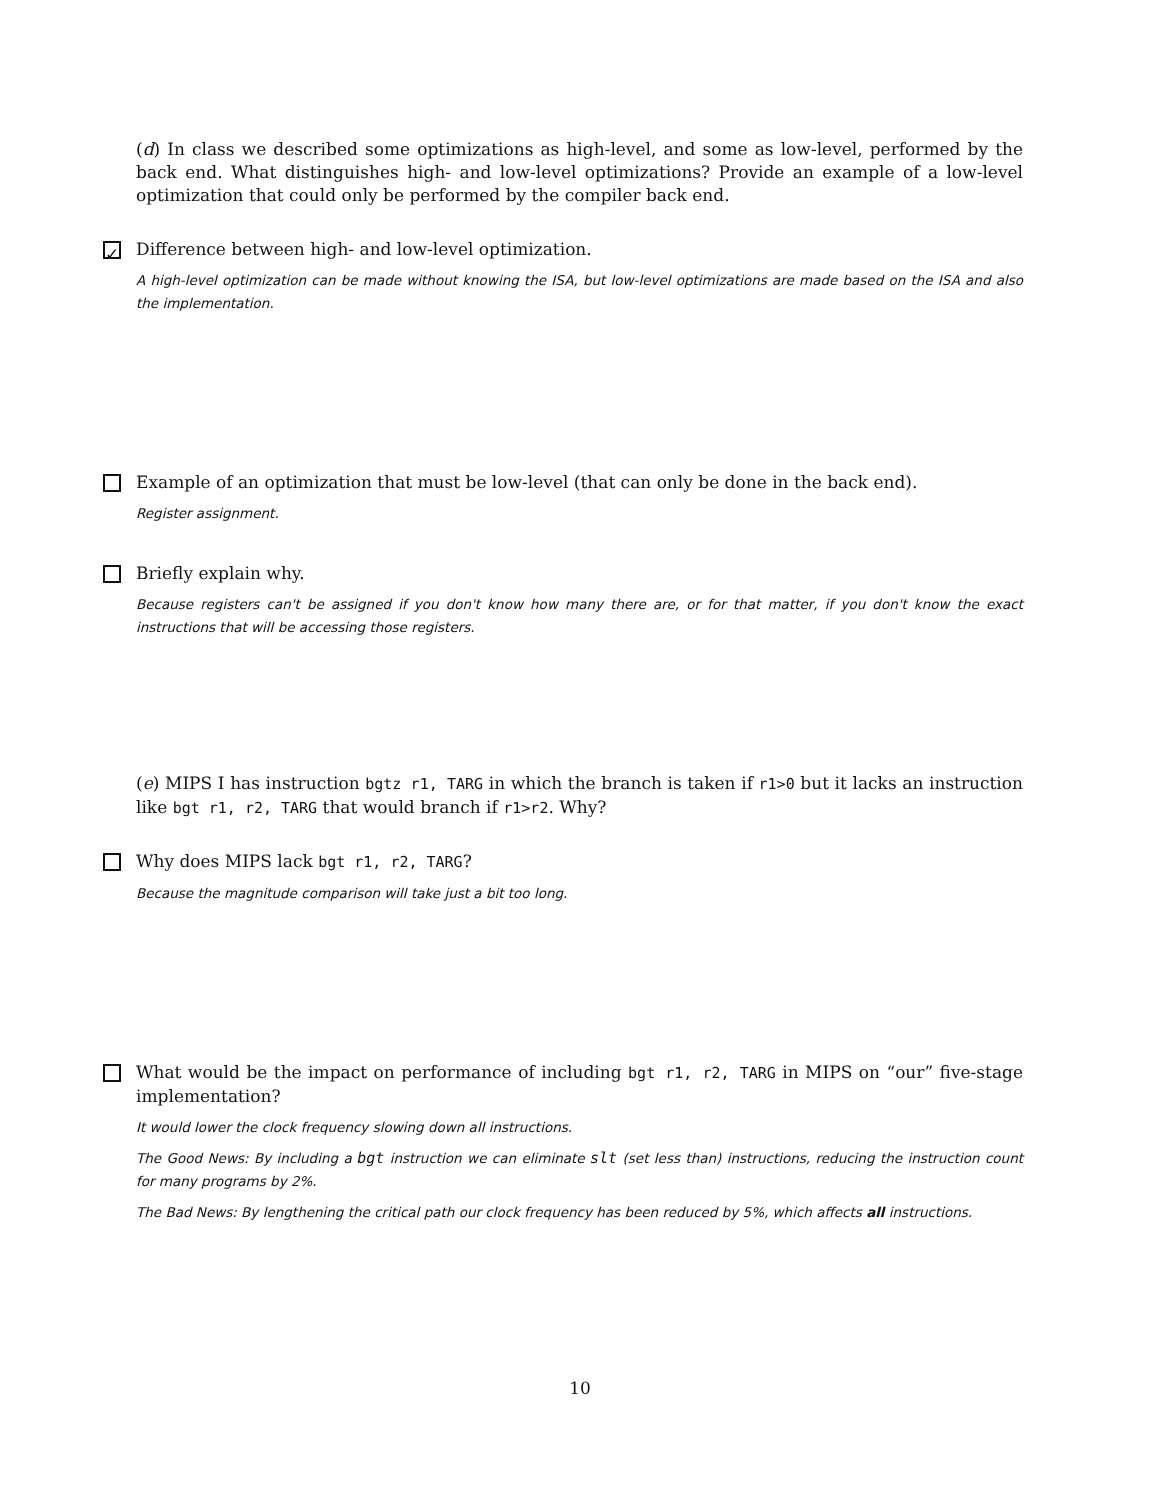(d) In class we described some optimizations as high-level, and some as low-level, performed by the back end. What distinguishes high- and low-level optimizations? Provide an example of a low-level optimization that could only be performed by the compiler back end.
✓ Difference between high- and low-level optimization.
A high-level optimization can be made without knowing the ISA, but low-level optimizations are made based on the ISA and also the implementation.
Example of an optimization that must be low-level (that can only be done in the back end).
Register assignment.
Briefly explain why.
Because registers can't be assigned if you don't know how many there are, or for that matter, if you don't know the exact instructions that will be accessing those registers.
(e) MIPS I has instruction bgtz r1, TARG in which the branch is taken if r1>0 but it lacks an instruction like bgt r1, r2, TARG that would branch if r1>r2. Why?
Why does MIPS lack bgt r1, r2, TARG?
Because the magnitude comparison will take just a bit too long.
What would be the impact on performance of including bgt r1, r2, TARG in MIPS on “our” five-stage implementation?
It would lower the clock frequency slowing down all instructions.
The Good News: By including a bgt instruction we can eliminate slt (set less than) instructions, reducing the instruction count for many programs by 2%.
The Bad News: By lengthening the critical path our clock frequency has been reduced by 5%, which affects all instructions.
10